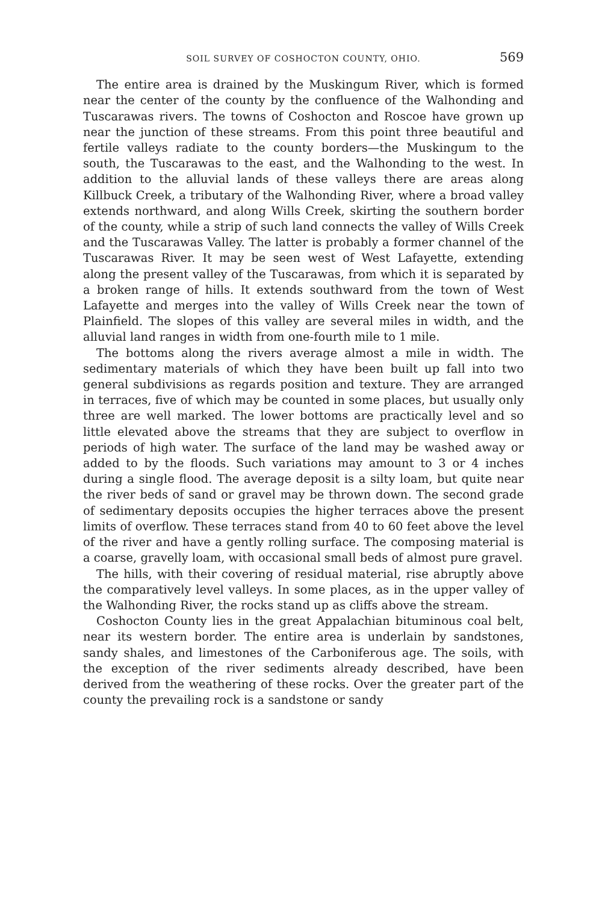SOIL SURVEY OF COSHOCTON COUNTY, OHIO. 569
The entire area is drained by the Muskingum River, which is formed near the center of the county by the confluence of the Walhonding and Tuscarawas rivers. The towns of Coshocton and Roscoe have grown up near the junction of these streams. From this point three beautiful and fertile valleys radiate to the county borders—the Muskingum to the south, the Tuscarawas to the east, and the Walhonding to the west. In addition to the alluvial lands of these valleys there are areas along Killbuck Creek, a tributary of the Walhonding River, where a broad valley extends northward, and along Wills Creek, skirting the southern border of the county, while a strip of such land connects the valley of Wills Creek and the Tuscarawas Valley. The latter is probably a former channel of the Tuscarawas River. It may be seen west of West Lafayette, extending along the present valley of the Tuscarawas, from which it is separated by a broken range of hills. It extends southward from the town of West Lafayette and merges into the valley of Wills Creek near the town of Plainfield. The slopes of this valley are several miles in width, and the alluvial land ranges in width from one-fourth mile to 1 mile.
The bottoms along the rivers average almost a mile in width. The sedimentary materials of which they have been built up fall into two general subdivisions as regards position and texture. They are arranged in terraces, five of which may be counted in some places, but usually only three are well marked. The lower bottoms are practically level and so little elevated above the streams that they are subject to overflow in periods of high water. The surface of the land may be washed away or added to by the floods. Such variations may amount to 3 or 4 inches during a single flood. The average deposit is a silty loam, but quite near the river beds of sand or gravel may be thrown down. The second grade of sedimentary deposits occupies the higher terraces above the present limits of overflow. These terraces stand from 40 to 60 feet above the level of the river and have a gently rolling surface. The composing material is a coarse, gravelly loam, with occasional small beds of almost pure gravel.
The hills, with their covering of residual material, rise abruptly above the comparatively level valleys. In some places, as in the upper valley of the Walhonding River, the rocks stand up as cliffs above the stream.
Coshocton County lies in the great Appalachian bituminous coal belt, near its western border. The entire area is underlain by sandstones, sandy shales, and limestones of the Carboniferous age. The soils, with the exception of the river sediments already described, have been derived from the weathering of these rocks. Over the greater part of the county the prevailing rock is a sandstone or sandy